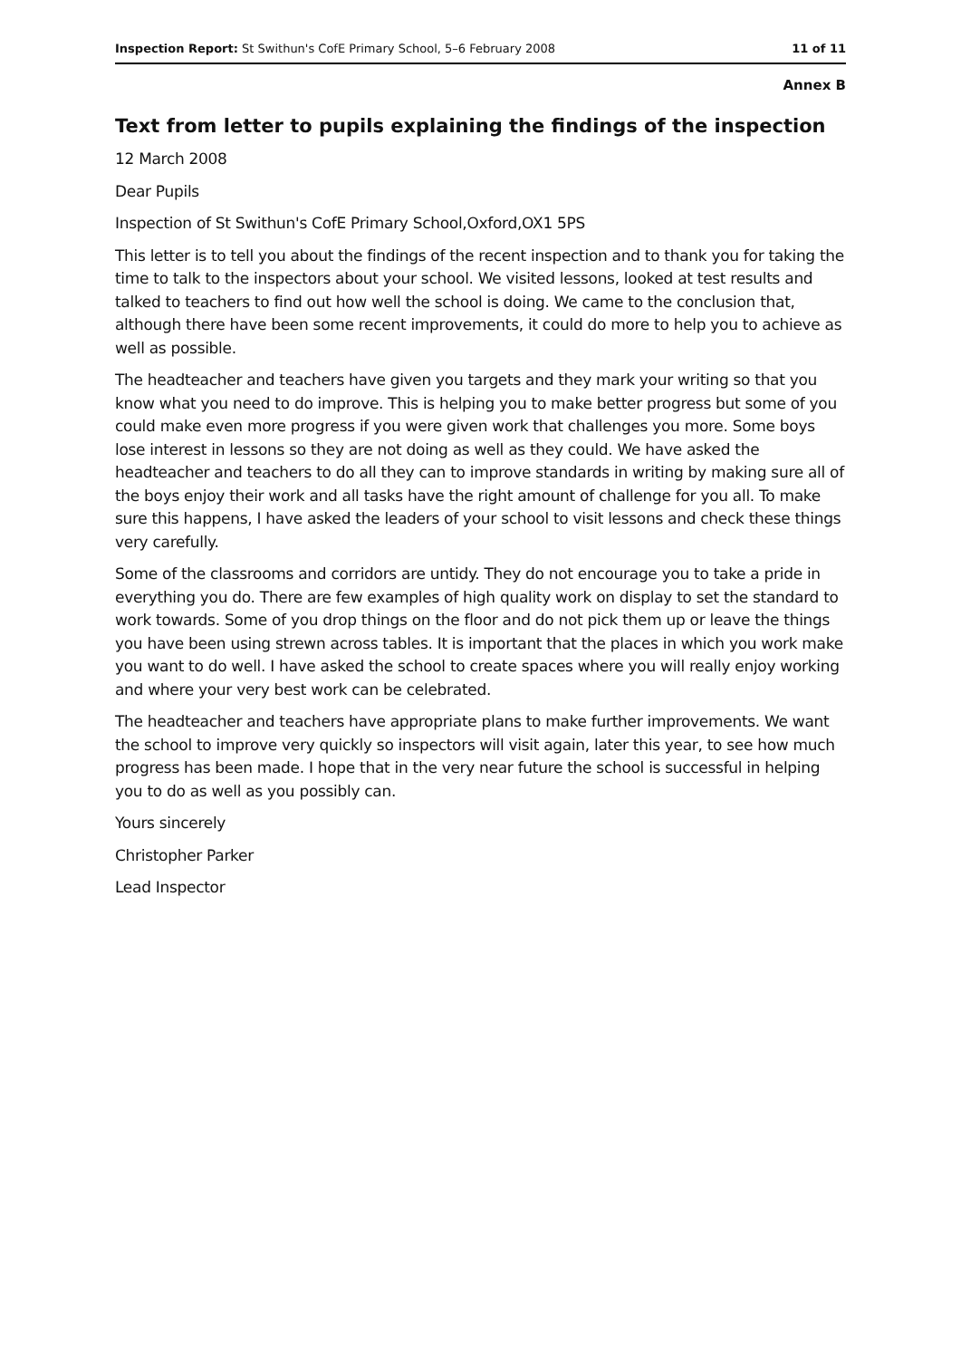Inspection Report: St Swithun's CofE Primary School, 5–6 February 2008 11 of 11
Annex B
Text from letter to pupils explaining the findings of the inspection
12 March 2008
Dear Pupils
Inspection of St Swithun's CofE Primary School,Oxford,OX1 5PS
This letter is to tell you about the findings of the recent inspection and to thank you for taking the time to talk to the inspectors about your school. We visited lessons, looked at test results and talked to teachers to find out how well the school is doing. We came to the conclusion that, although there have been some recent improvements, it could do more to help you to achieve as well as possible.
The headteacher and teachers have given you targets and they mark your writing so that you know what you need to do improve. This is helping you to make better progress but some of you could make even more progress if you were given work that challenges you more. Some boys lose interest in lessons so they are not doing as well as they could. We have asked the headteacher and teachers to do all they can to improve standards in writing by making sure all of the boys enjoy their work and all tasks have the right amount of challenge for you all. To make sure this happens, I have asked the leaders of your school to visit lessons and check these things very carefully.
Some of the classrooms and corridors are untidy. They do not encourage you to take a pride in everything you do. There are few examples of high quality work on display to set the standard to work towards. Some of you drop things on the floor and do not pick them up or leave the things you have been using strewn across tables. It is important that the places in which you work make you want to do well. I have asked the school to create spaces where you will really enjoy working and where your very best work can be celebrated.
The headteacher and teachers have appropriate plans to make further improvements. We want the school to improve very quickly so inspectors will visit again, later this year, to see how much progress has been made. I hope that in the very near future the school is successful in helping you to do as well as you possibly can.
Yours sincerely
Christopher Parker
Lead Inspector